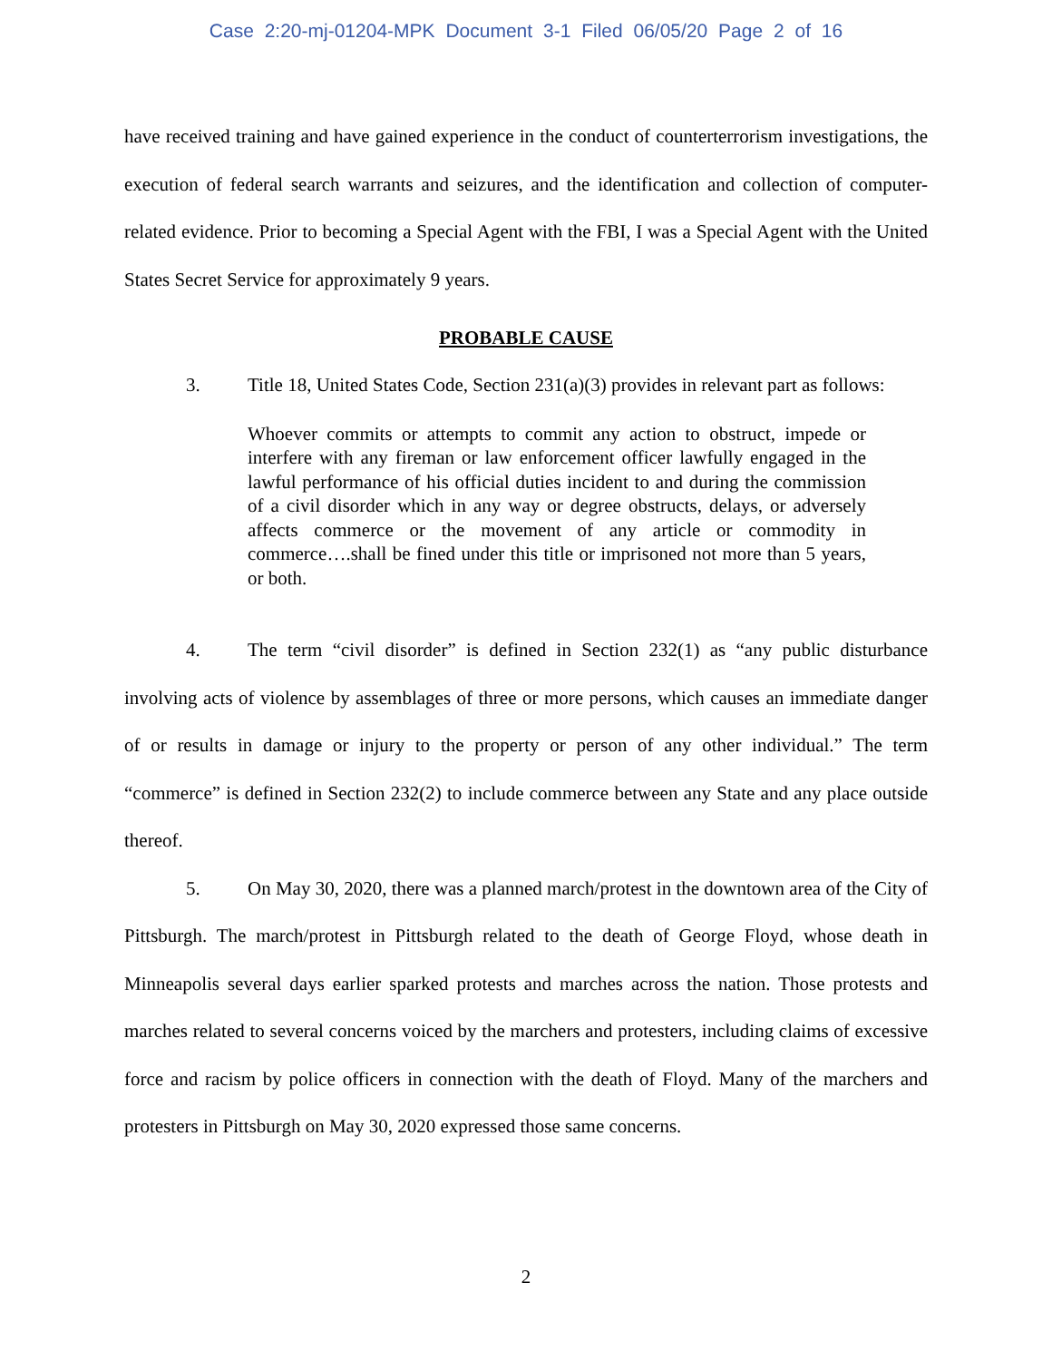Case 2:20-mj-01204-MPK Document 3-1 Filed 06/05/20 Page 2 of 16
have received training and have gained experience in the conduct of counterterrorism investigations, the execution of federal search warrants and seizures, and the identification and collection of computer-related evidence. Prior to becoming a Special Agent with the FBI, I was a Special Agent with the United States Secret Service for approximately 9 years.
PROBABLE CAUSE
3. Title 18, United States Code, Section 231(a)(3) provides in relevant part as follows:
Whoever commits or attempts to commit any action to obstruct, impede or interfere with any fireman or law enforcement officer lawfully engaged in the lawful performance of his official duties incident to and during the commission of a civil disorder which in any way or degree obstructs, delays, or adversely affects commerce or the movement of any article or commodity in commerce….shall be fined under this title or imprisoned not more than 5 years, or both.
4. The term “civil disorder” is defined in Section 232(1) as “any public disturbance involving acts of violence by assemblages of three or more persons, which causes an immediate danger of or results in damage or injury to the property or person of any other individual.” The term “commerce” is defined in Section 232(2) to include commerce between any State and any place outside thereof.
5. On May 30, 2020, there was a planned march/protest in the downtown area of the City of Pittsburgh. The march/protest in Pittsburgh related to the death of George Floyd, whose death in Minneapolis several days earlier sparked protests and marches across the nation. Those protests and marches related to several concerns voiced by the marchers and protesters, including claims of excessive force and racism by police officers in connection with the death of Floyd. Many of the marchers and protesters in Pittsburgh on May 30, 2020 expressed those same concerns.
2